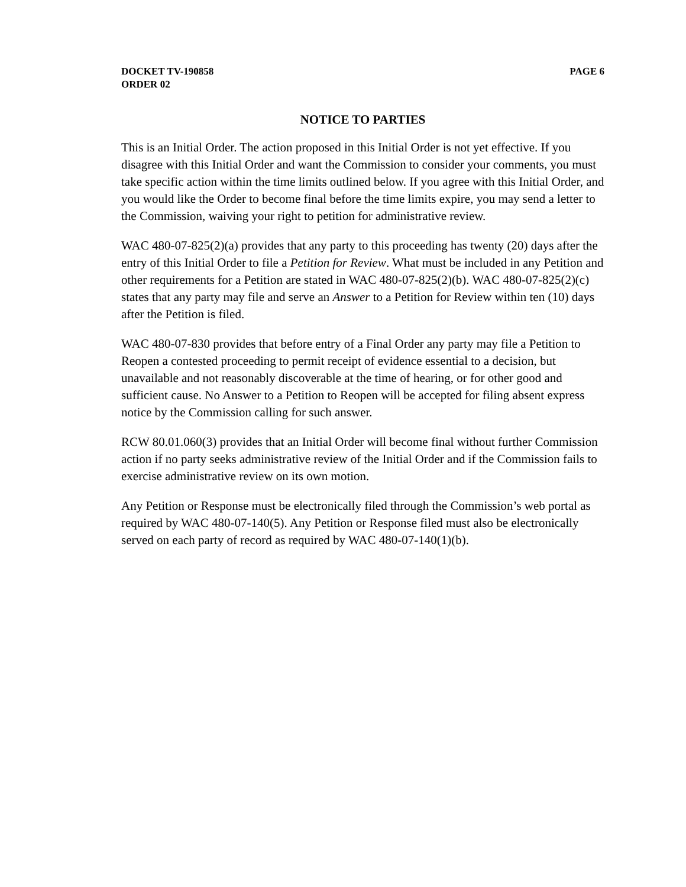DOCKET TV-190858 PAGE 6
ORDER 02
NOTICE TO PARTIES
This is an Initial Order. The action proposed in this Initial Order is not yet effective. If you disagree with this Initial Order and want the Commission to consider your comments, you must take specific action within the time limits outlined below. If you agree with this Initial Order, and you would like the Order to become final before the time limits expire, you may send a letter to the Commission, waiving your right to petition for administrative review.
WAC 480-07-825(2)(a) provides that any party to this proceeding has twenty (20) days after the entry of this Initial Order to file a Petition for Review. What must be included in any Petition and other requirements for a Petition are stated in WAC 480-07-825(2)(b). WAC 480-07-825(2)(c) states that any party may file and serve an Answer to a Petition for Review within ten (10) days after the Petition is filed.
WAC 480-07-830 provides that before entry of a Final Order any party may file a Petition to Reopen a contested proceeding to permit receipt of evidence essential to a decision, but unavailable and not reasonably discoverable at the time of hearing, or for other good and sufficient cause. No Answer to a Petition to Reopen will be accepted for filing absent express notice by the Commission calling for such answer.
RCW 80.01.060(3) provides that an Initial Order will become final without further Commission action if no party seeks administrative review of the Initial Order and if the Commission fails to exercise administrative review on its own motion.
Any Petition or Response must be electronically filed through the Commission’s web portal as required by WAC 480-07-140(5). Any Petition or Response filed must also be electronically served on each party of record as required by WAC 480-07-140(1)(b).